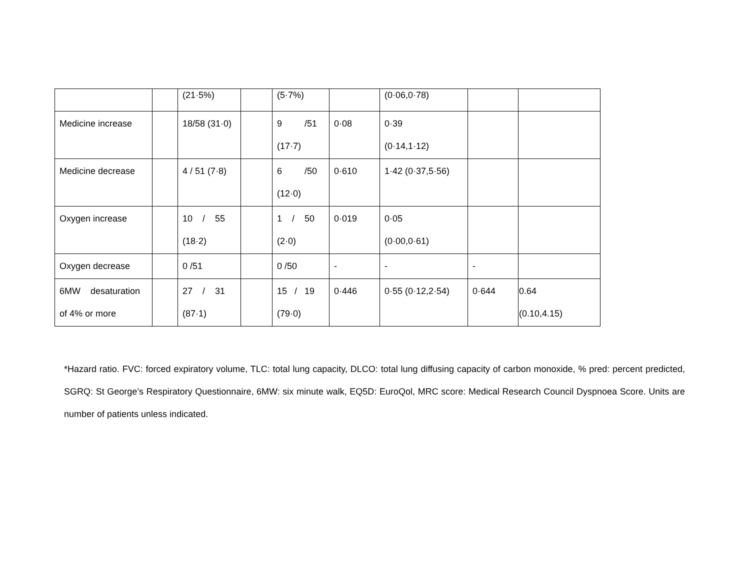| | | (21·5%) | | (5·7%) | | (0·06,0·78) | | |
| Medicine increase | | 18/58 (31·0) | | 9 /51 (17·7) | 0·08 | 0·39 (0·14,1·12) | | |
| Medicine decrease | | 4 / 51 (7·8) | | 6 /50 (12·0) | 0·610 | 1·42 (0·37,5·56) | | |
| Oxygen increase | | 10 / 55 (18·2) | | 1 / 50 (2·0) | 0·019 | 0·05 (0·00,0·61) | | |
| Oxygen decrease | | 0 /51 | | 0 /50 | - | - | - | |
| 6MW desaturation of 4% or more | | 27 / 31 (87·1) | | 15 / 19 (79·0) | 0·446 | 0·55 (0·12,2·54) | 0·644 | 0.64 (0.10,4.15) |
*Hazard ratio. FVC: forced expiratory volume, TLC: total lung capacity, DLCO: total lung diffusing capacity of carbon monoxide, % pred: percent predicted, SGRQ: St George’s Respiratory Questionnaire, 6MW: six minute walk, EQ5D: EuroQol, MRC score: Medical Research Council Dyspnoea Score. Units are number of patients unless indicated.